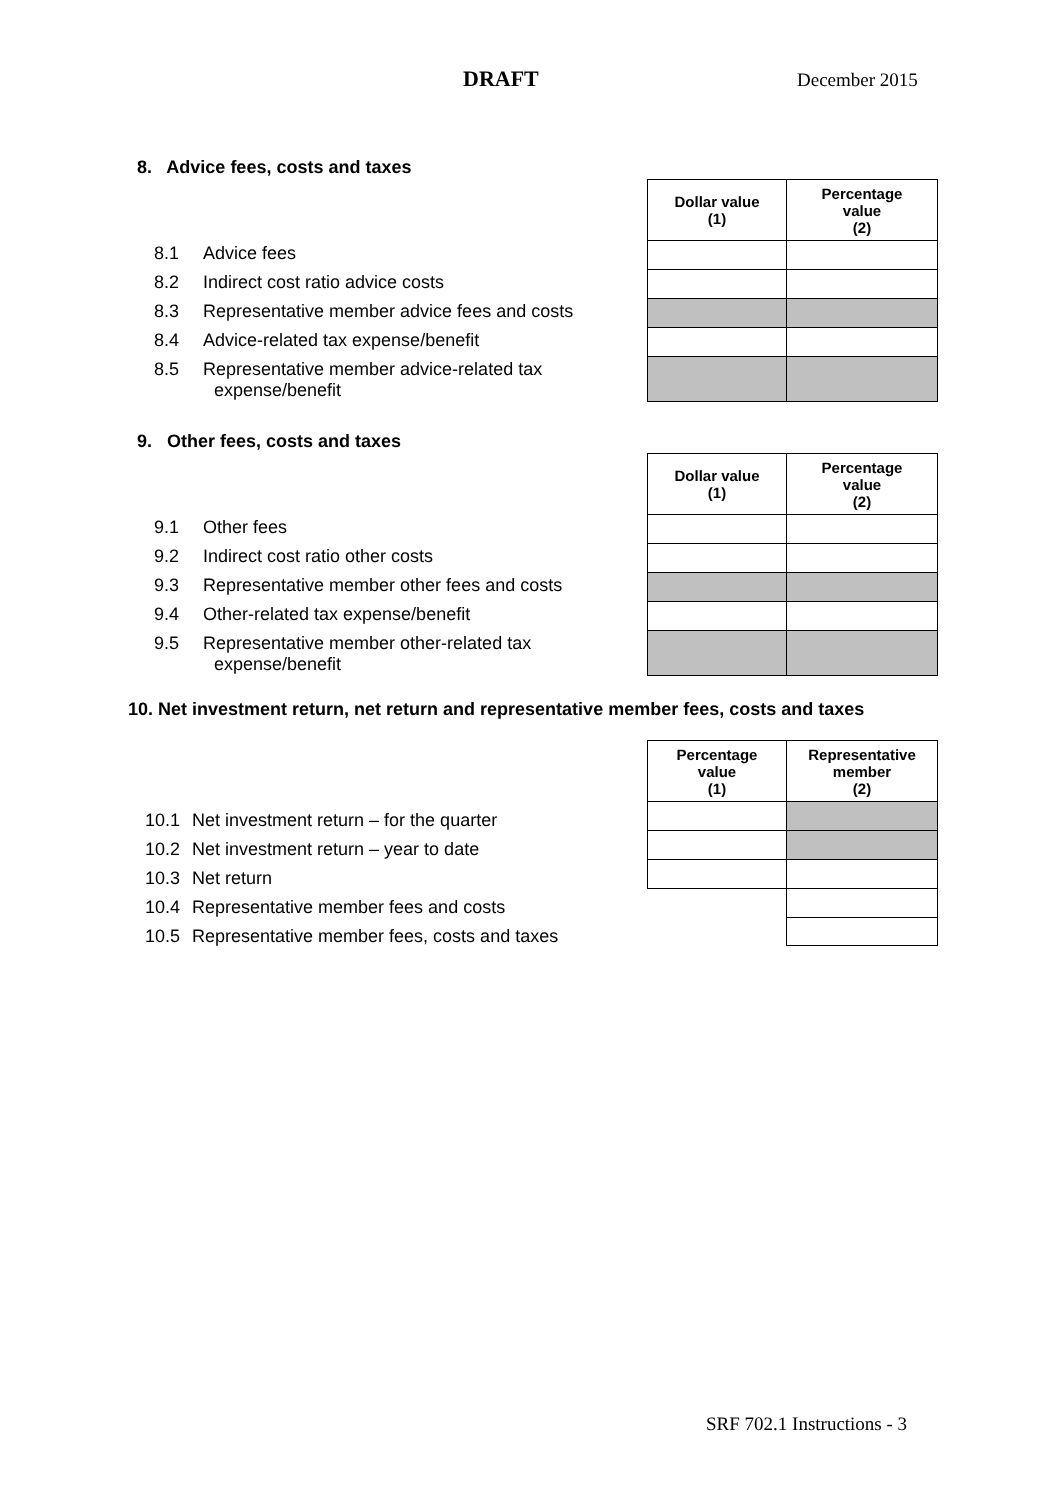DRAFT December 2015
8. Advice fees, costs and taxes
| Dollar value (1) | Percentage value (2) |
| --- | --- |
8.1 Advice fees
8.2 Indirect cost ratio advice costs
8.3 Representative member advice fees and costs
8.4 Advice-related tax expense/benefit
8.5 Representative member advice-related tax
expense/benefit
9. Other fees, costs and taxes
| Dollar value (1) | Percentage value (2) |
| --- | --- |
9.1 Other fees
9.2 Indirect cost ratio other costs
9.3 Representative member other fees and costs
9.4 Other-related tax expense/benefit
9.5 Representative member other-related tax
expense/benefit
10. Net investment return, net return and representative member fees, costs and taxes
| Percentage value (1) | Representative member (2) |
| --- | --- |
10.1 Net investment return – for the quarter
10.2 Net investment return – year to date
10.3 Net return
10.4 Representative member fees and costs
10.5 Representative member fees, costs and taxes
SRF 702.1 Instructions - 3